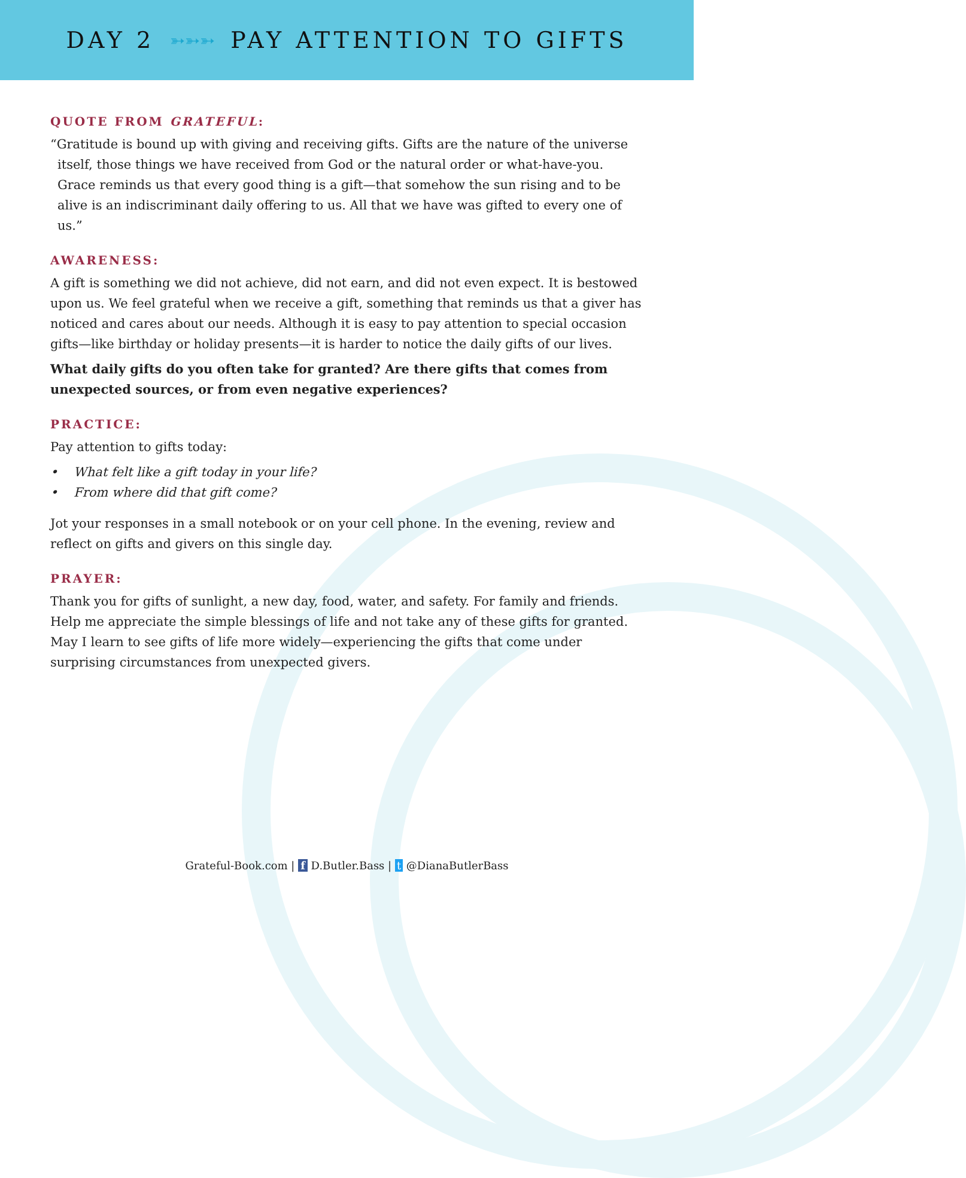DAY 2 ➳➳➳ PAY ATTENTION TO GIFTS
QUOTE FROM GRATEFUL:
“Gratitude is bound up with giving and receiving gifts. Gifts are the nature of the universe itself, those things we have received from God or the natural order or what-have-you. Grace reminds us that every good thing is a gift—that somehow the sun rising and to be alive is an indiscriminant daily offering to us. All that we have was gifted to every one of us.”
AWARENESS:
A gift is something we did not achieve, did not earn, and did not even expect. It is bestowed upon us. We feel grateful when we receive a gift, something that reminds us that a giver has noticed and cares about our needs. Although it is easy to pay attention to special occasion gifts—like birthday or holiday presents—it is harder to notice the daily gifts of our lives.
What daily gifts do you often take for granted? Are there gifts that comes from unexpected sources, or from even negative experiences?
PRACTICE:
Pay attention to gifts today:
• What felt like a gift today in your life?
• From where did that gift come?
Jot your responses in a small notebook or on your cell phone. In the evening, review and reflect on gifts and givers on this single day.
PRAYER:
Thank you for gifts of sunlight, a new day, food, water, and safety. For family and friends. Help me appreciate the simple blessings of life and not take any of these gifts for granted. May I learn to see gifts of life more widely—experiencing the gifts that come under surprising circumstances from unexpected givers.
Grateful-Book.com | f D.Butler.Bass | t @DianaButlerBass